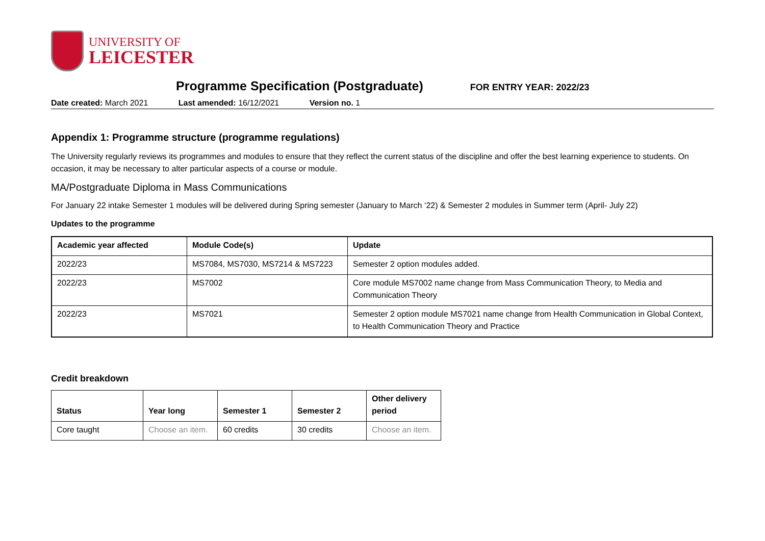UNIVERSITY OF
LEICESTER
Programme Specification (Postgraduate)
FOR ENTRY YEAR: 2022/23
Date created: March 2021 Last amended: 16/12/2021 Version no. 1
Appendix 1: Programme structure (programme regulations)
The University regularly reviews its programmes and modules to ensure that they reflect the current status of the discipline and offer the best learning experience to students. On occasion, it may be necessary to alter particular aspects of a course or module.
MA/Postgraduate Diploma in Mass Communications
For January 22 intake Semester 1 modules will be delivered during Spring semester (January to March ‘22) & Semester 2 modules in Summer term (April- July 22)
Updates to the programme
| Academic year affected | Module Code(s) | Update |
| --- | --- | --- |
| 2022/23 | MS7084, MS7030, MS7214 & MS7223 | Semester 2 option modules added. |
| 2022/23 | MS7002 | Core module MS7002 name change from Mass Communication Theory, to Media and Communication Theory |
| 2022/23 | MS7021 | Semester 2 option module MS7021 name change from Health Communication in Global Context, to Health Communication Theory and Practice |
Credit breakdown
| Status | Year long | Semester 1 | Semester 2 | Other delivery period |
| --- | --- | --- | --- | --- |
| Core taught | Choose an item. | 60 credits | 30 credits | Choose an item. |